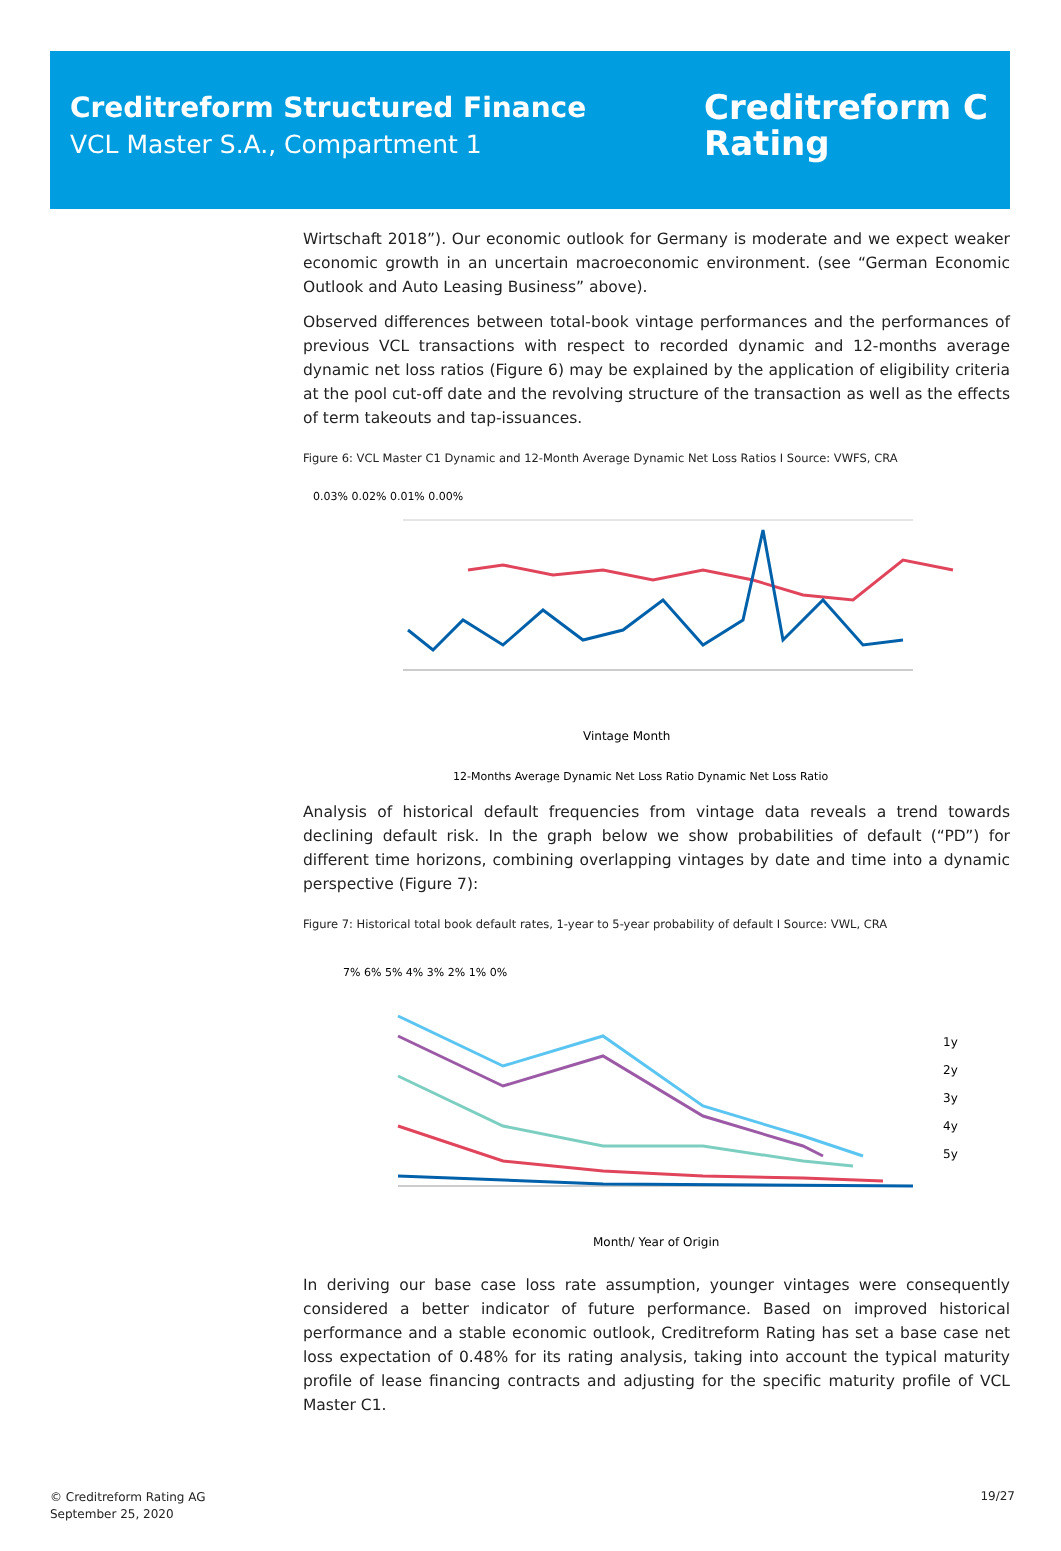Creditreform Structured Finance
VCL Master S.A., Compartment 1
Creditreform C
Rating
Wirtschaft 2018”). Our economic outlook for Germany is moderate and we expect weaker economic growth in an uncertain macroeconomic environment. (see “German Economic Outlook and Auto Leasing Business” above).
Observed differences between total-book vintage performances and the performances of previous VCL transactions with respect to recorded dynamic and 12-months average dynamic net loss ratios (Figure 6) may be explained by the application of eligibility criteria at the pool cut-off date and the revolving structure of the transaction as well as the effects of term takeouts and tap-issuances.
Figure 6: VCL Master C1 Dynamic and 12-Month Average Dynamic Net Loss Ratios I Source: VWFS, CRA
0.03% 0.02% 0.01% 0.00%
Vintage Month
12-Months Average Dynamic Net Loss Ratio Dynamic Net Loss Ratio
Analysis of historical default frequencies from vintage data reveals a trend towards declining default risk. In the graph below we show probabilities of default (“PD”) for different time horizons, combining overlapping vintages by date and time into a dynamic perspective (Figure 7):
Figure 7: Historical total book default rates, 1-year to 5-year probability of default I Source: VWL, CRA
7% 6% 5% 4% 3% 2% 1% 0%
1y
2y
3y
4y
5y
Month/ Year of Origin
In deriving our base case loss rate assumption, younger vintages were consequently considered a better indicator of future performance. Based on improved historical performance and a stable economic outlook, Creditreform Rating has set a base case net loss expectation of 0.48% for its rating analysis, taking into account the typical maturity profile of lease financing contracts and adjusting for the specific maturity profile of VCL Master C1.
© Creditreform Rating AG
September 25, 2020
19/27